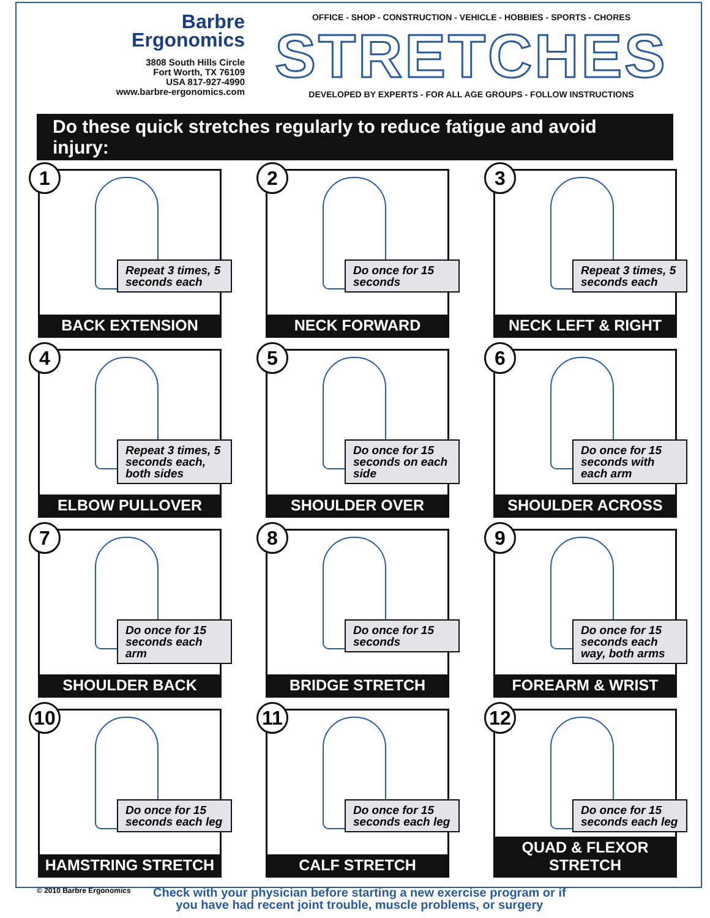Barbre
Ergonomics
3808 South Hills Circle
Fort Worth, TX 76109
USA 817-927-4990
www.barbre-ergonomics.com
OFFICE - SHOP - CONSTRUCTION - VEHICLE - HOBBIES - SPORTS - CHORES
STRETCHES
DEVELOPED BY EXPERTS - FOR ALL AGE GROUPS - FOLLOW INSTRUCTIONS
Do these quick stretches regularly to reduce fatigue and avoid injury:
1
Repeat 3 times, 5 seconds each
BACK EXTENSION
2
Do once for 15 seconds
NECK FORWARD
3
Repeat 3 times, 5 seconds each
NECK LEFT & RIGHT
4
Repeat 3 times, 5 seconds each, both sides
ELBOW PULLOVER
5
Do once for 15 seconds on each side
SHOULDER OVER
6
Do once for 15 seconds with each arm
SHOULDER ACROSS
7
Do once for 15 seconds each arm
SHOULDER BACK
8
Do once for 15 seconds
BRIDGE STRETCH
9
Do once for 15 seconds each way, both arms
FOREARM & WRIST
10
Do once for 15 seconds each leg
HAMSTRING STRETCH
11
Do once for 15 seconds each leg
CALF STRETCH
12
Do once for 15 seconds each leg
QUAD & FLEXOR STRETCH
© 2010 Barbre Ergonomics
Check with your physician before starting a new exercise program or if
you have had recent joint trouble, muscle problems, or surgery